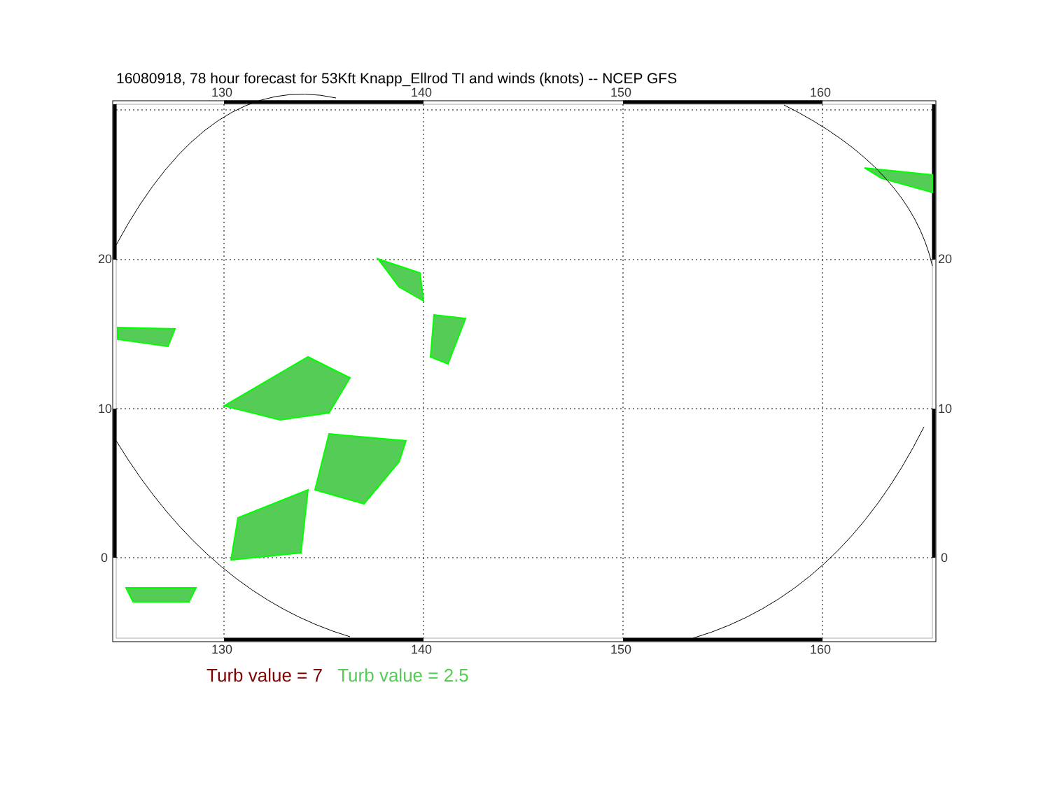16080918, 78 hour forecast for 53Kft Knapp_Ellrod TI and winds (knots) -- NCEP GFS
130 140 150 160
130 140 150 160
20
10
0
20
10
0
Turb value = 7 Turb value = 2.5